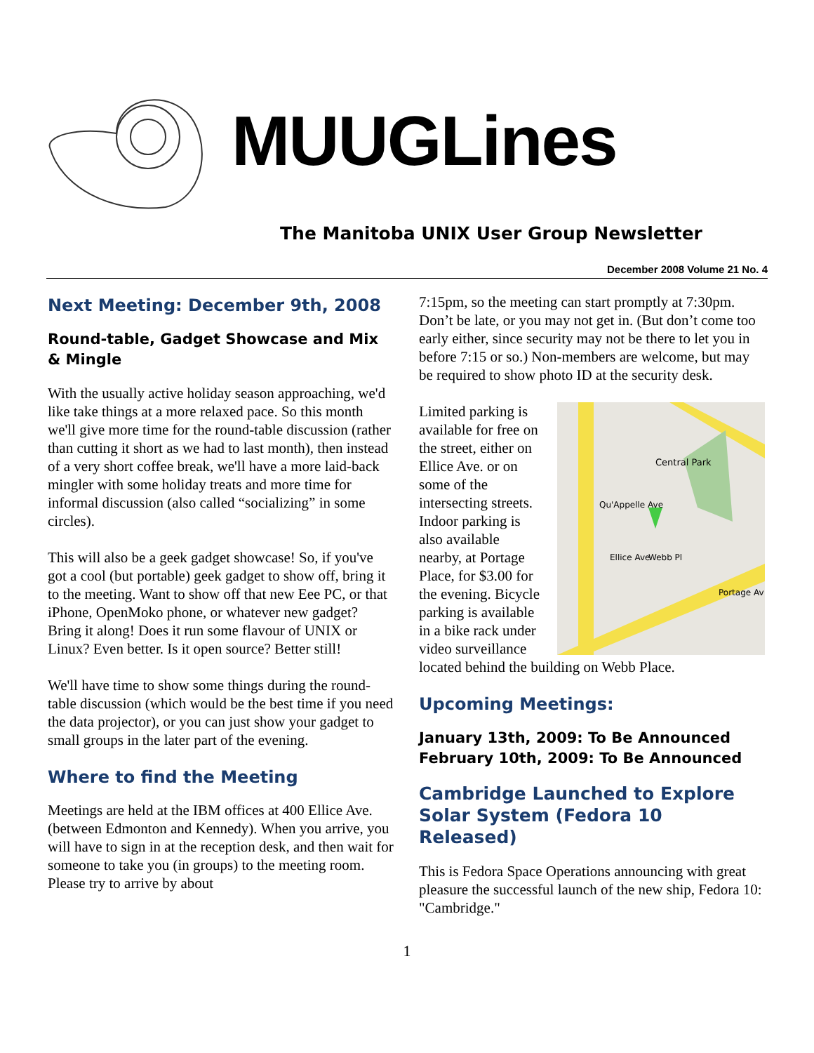MUUGLines
The Manitoba UNIX User Group Newsletter
December 2008 Volume 21 No. 4
Next Meeting: December 9th, 2008
Round-table, Gadget Showcase and Mix & Mingle
With the usually active holiday season approaching, we'd like take things at a more relaxed pace. So this month we'll give more time for the round-table discussion (rather than cutting it short as we had to last month), then instead of a very short coffee break, we'll have a more laid-back mingler with some holiday treats and more time for informal discussion (also called “socializing” in some circles).
This will also be a geek gadget showcase! So, if you've got a cool (but portable) geek gadget to show off, bring it to the meeting. Want to show off that new Eee PC, or that iPhone, OpenMoko phone, or whatever new gadget? Bring it along! Does it run some flavour of UNIX or Linux? Even better. Is it open source? Better still!
We'll have time to show some things during the round-table discussion (which would be the best time if you need the data projector), or you can just show your gadget to small groups in the later part of the evening.
Where to find the Meeting
Meetings are held at the IBM offices at 400 Ellice Ave. (between Edmonton and Kennedy). When you arrive, you will have to sign in at the reception desk, and then wait for someone to take you (in groups) to the meeting room. Please try to arrive by about
7:15pm, so the meeting can start promptly at 7:30pm. Don’t be late, or you may not get in. (But don’t come too early either, since security may not be there to let you in before 7:15 or so.) Non-members are welcome, but may be required to show photo ID at the security desk.
Central Park
Qu'Appelle Ave
Ellice Ave
Webb Pl
Portage Av
Limited parking is available for free on the street, either on Ellice Ave. or on some of the intersecting streets. Indoor parking is also available nearby, at Portage Place, for $3.00 for the evening. Bicycle parking is available in a bike rack under video surveillance located behind the building on Webb Place.
Upcoming Meetings:
January 13th, 2009: To Be Announced
February 10th, 2009: To Be Announced
Cambridge Launched to Explore Solar System (Fedora 10 Released)
This is Fedora Space Operations announcing with great pleasure the successful launch of the new ship, Fedora 10: "Cambridge."
1